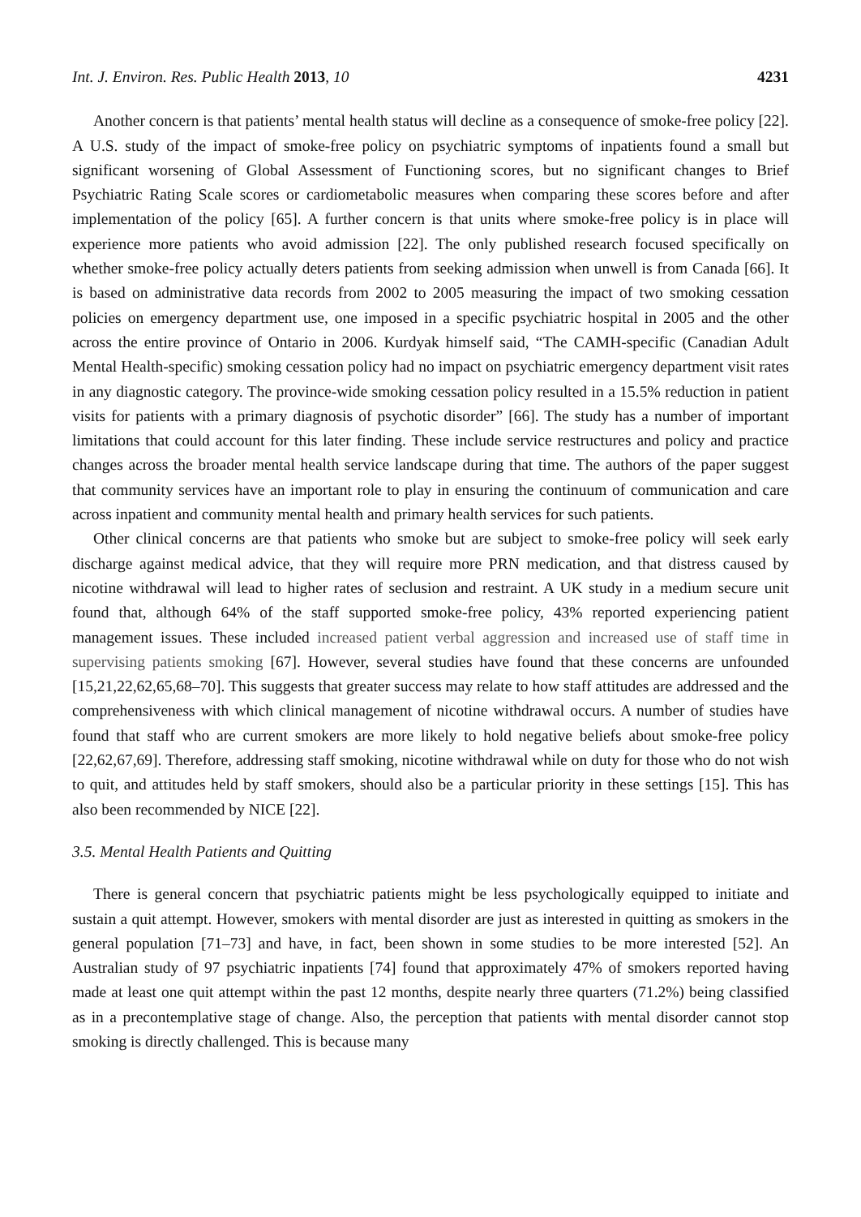Int. J. Environ. Res. Public Health 2013, 10 4231
Another concern is that patients’ mental health status will decline as a consequence of smoke-free policy [22]. A U.S. study of the impact of smoke-free policy on psychiatric symptoms of inpatients found a small but significant worsening of Global Assessment of Functioning scores, but no significant changes to Brief Psychiatric Rating Scale scores or cardiometabolic measures when comparing these scores before and after implementation of the policy [65]. A further concern is that units where smoke-free policy is in place will experience more patients who avoid admission [22]. The only published research focused specifically on whether smoke-free policy actually deters patients from seeking admission when unwell is from Canada [66]. It is based on administrative data records from 2002 to 2005 measuring the impact of two smoking cessation policies on emergency department use, one imposed in a specific psychiatric hospital in 2005 and the other across the entire province of Ontario in 2006. Kurdyak himself said, “The CAMH-specific (Canadian Adult Mental Health-specific) smoking cessation policy had no impact on psychiatric emergency department visit rates in any diagnostic category. The province-wide smoking cessation policy resulted in a 15.5% reduction in patient visits for patients with a primary diagnosis of psychotic disorder” [66]. The study has a number of important limitations that could account for this later finding. These include service restructures and policy and practice changes across the broader mental health service landscape during that time. The authors of the paper suggest that community services have an important role to play in ensuring the continuum of communication and care across inpatient and community mental health and primary health services for such patients.
Other clinical concerns are that patients who smoke but are subject to smoke-free policy will seek early discharge against medical advice, that they will require more PRN medication, and that distress caused by nicotine withdrawal will lead to higher rates of seclusion and restraint. A UK study in a medium secure unit found that, although 64% of the staff supported smoke-free policy, 43% reported experiencing patient management issues. These included increased patient verbal aggression and increased use of staff time in supervising patients smoking [67]. However, several studies have found that these concerns are unfounded [15,21,22,62,65,68–70]. This suggests that greater success may relate to how staff attitudes are addressed and the comprehensiveness with which clinical management of nicotine withdrawal occurs. A number of studies have found that staff who are current smokers are more likely to hold negative beliefs about smoke-free policy [22,62,67,69]. Therefore, addressing staff smoking, nicotine withdrawal while on duty for those who do not wish to quit, and attitudes held by staff smokers, should also be a particular priority in these settings [15]. This has also been recommended by NICE [22].
3.5. Mental Health Patients and Quitting
There is general concern that psychiatric patients might be less psychologically equipped to initiate and sustain a quit attempt. However, smokers with mental disorder are just as interested in quitting as smokers in the general population [71–73] and have, in fact, been shown in some studies to be more interested [52]. An Australian study of 97 psychiatric inpatients [74] found that approximately 47% of smokers reported having made at least one quit attempt within the past 12 months, despite nearly three quarters (71.2%) being classified as in a precontemplative stage of change. Also, the perception that patients with mental disorder cannot stop smoking is directly challenged. This is because many